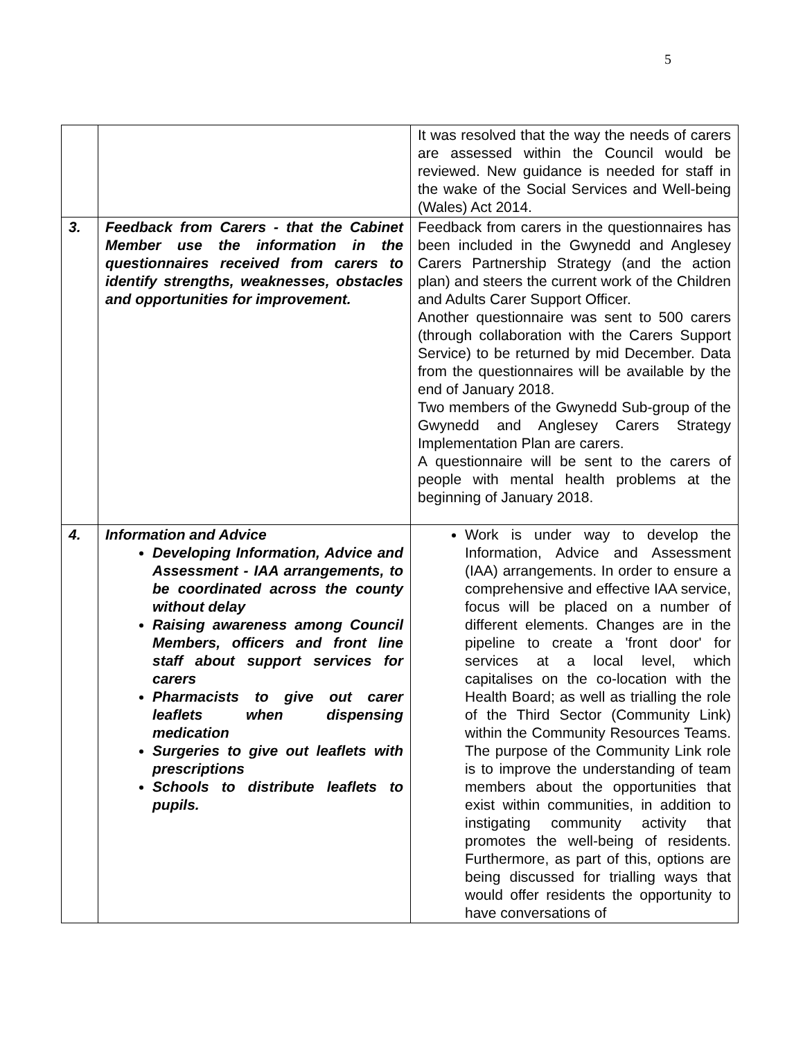5
| | | It was resolved that the way the needs of carers are assessed within the Council would be reviewed. New guidance is needed for staff in the wake of the Social Services and Well-being (Wales) Act 2014. |
| 3. | Feedback from Carers - that the Cabinet Member use the information in the questionnaires received from carers to identify strengths, weaknesses, obstacles and opportunities for improvement. | Feedback from carers in the questionnaires has been included in the Gwynedd and Anglesey Carers Partnership Strategy (and the action plan) and steers the current work of the Children and Adults Carer Support Officer. Another questionnaire was sent to 500 carers (through collaboration with the Carers Support Service) to be returned by mid December. Data from the questionnaires will be available by the end of January 2018. Two members of the Gwynedd Sub-group of the Gwynedd and Anglesey Carers Strategy Implementation Plan are carers. A questionnaire will be sent to the carers of people with mental health problems at the beginning of January 2018. |
| 4. | Information and Advice Developing Information, Advice and Assessment - IAA arrangements, to be coordinated across the county without delay Raising awareness among Council Members, officers and front line staff about support services for carers Pharmacists to give out carer leaflets when dispensing medication Surgeries to give out leaflets with prescriptions Schools to distribute leaflets to pupils. | Work is under way to develop the Information, Advice and Assessment (IAA) arrangements. In order to ensure a comprehensive and effective IAA service, focus will be placed on a number of different elements. Changes are in the pipeline to create a 'front door' for services at a local level, which capitalises on the co-location with the Health Board; as well as trialling the role of the Third Sector (Community Link) within the Community Resources Teams. The purpose of the Community Link role is to improve the understanding of team members about the opportunities that exist within communities, in addition to instigating community activity that promotes the well-being of residents. Furthermore, as part of this, options are being discussed for trialling ways that would offer residents the opportunity to have conversations of |